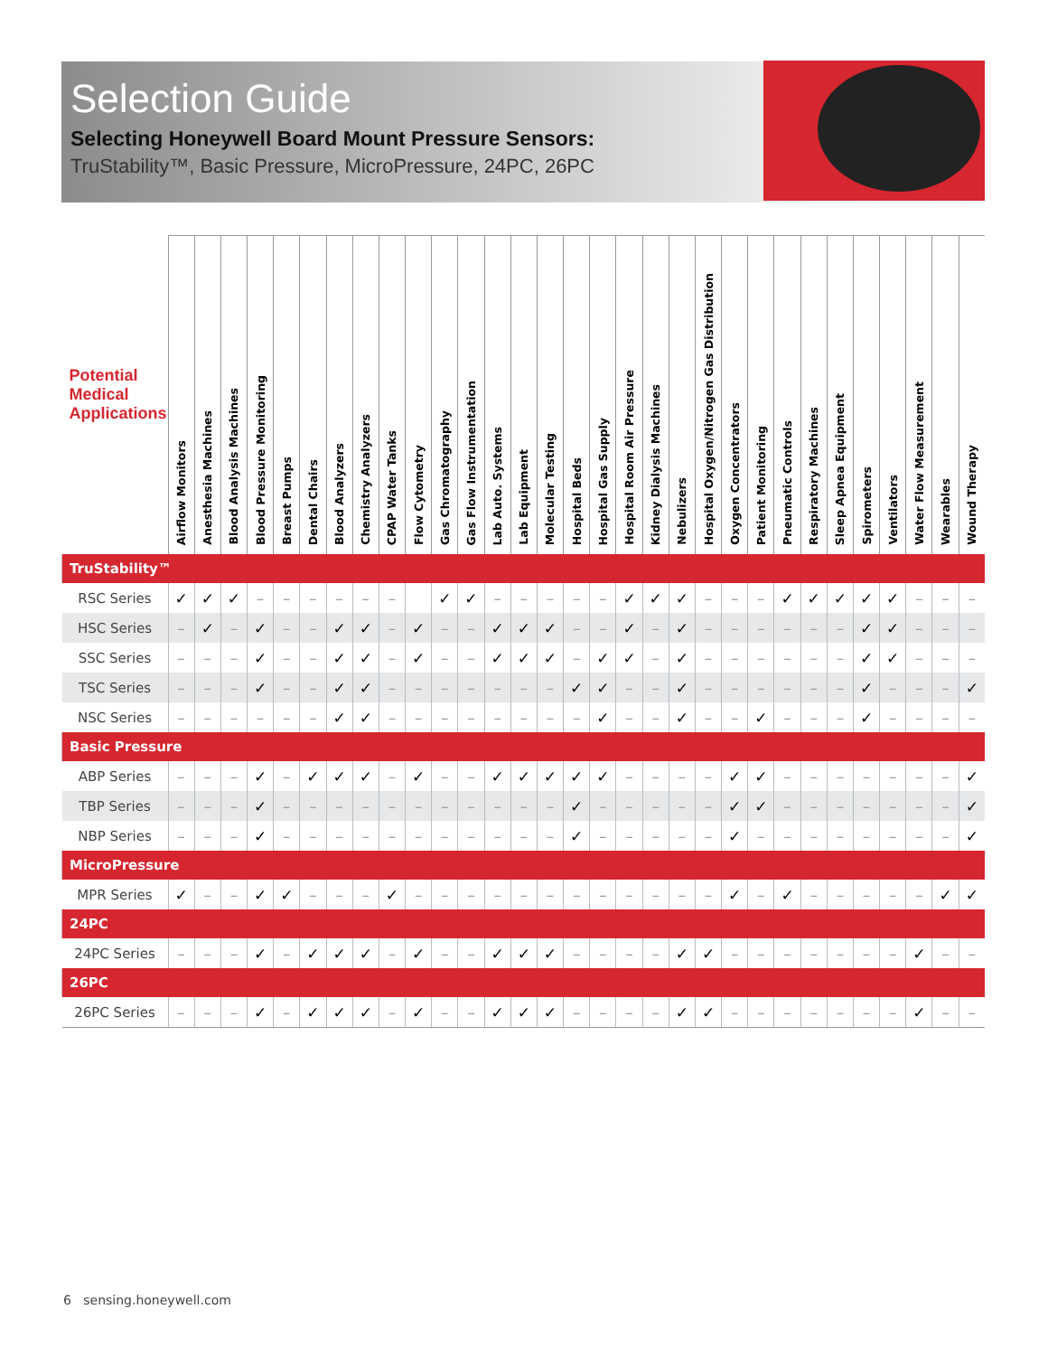Selection Guide
Selecting Honeywell Board Mount Pressure Sensors:
TruStability™, Basic Pressure, MicroPressure, 24PC, 26PC
| Potential Medical Applications | Airflow Monitors | Anesthesia Machines | Blood Analysis Machines | Blood Pressure Monitoring | Breast Pumps | Dental Chairs | Blood Analyzers | Chemistry Analyzers | CPAP Water Tanks | Flow Cytometry | Gas Chromatography | Gas Flow Instrumentation | Lab Auto. Systems | Lab Equipment | Molecular Testing | Hospital Beds | Hospital Gas Supply | Hospital Room Air Pressure | Kidney Dialysis Machines | Nebulizers | Hospital Oxygen/Nitrogen Gas Distribution | Oxygen Concentrators | Patient Monitoring | Pneumatic Controls | Respiratory Machines | Sleep Apnea Equipment | Spirometers | Ventilators | Water Flow Measurement | Wearables | Wound Therapy |
| --- | --- | --- | --- | --- | --- | --- | --- | --- | --- | --- | --- | --- | --- | --- | --- | --- | --- | --- | --- | --- | --- | --- | --- | --- | --- | --- | --- | --- | --- | --- | --- |
| TruStability™ | | | | | | | | | | | | | | | | | | | | | | | | | | | | | | | |
| RSC Series | ✓ | ✓ | ✓ | – | – | – | – | – | – | | ✓ | ✓ | – | – | – | – | – | ✓ | ✓ | ✓ | – | – | – | ✓ | ✓ | ✓ | ✓ | ✓ | – | – | – |
| HSC Series | – | ✓ | – | ✓ | – | – | ✓ | ✓ | – | ✓ | – | – | ✓ | ✓ | ✓ | – | – | ✓ | – | ✓ | – | – | – | – | – | – | ✓ | ✓ | – | – | – |
| SSC Series | – | – | – | ✓ | – | – | ✓ | ✓ | – | ✓ | – | – | ✓ | ✓ | ✓ | – | ✓ | ✓ | – | ✓ | – | – | – | – | – | – | ✓ | ✓ | – | – | – |
| TSC Series | – | – | – | ✓ | – | – | ✓ | ✓ | – | – | – | – | – | – | – | ✓ | ✓ | – | – | ✓ | – | – | – | – | – | – | ✓ | – | – | – | ✓ |
| NSC Series | – | – | – | – | – | – | ✓ | ✓ | – | – | – | – | – | – | – | – | ✓ | – | – | ✓ | – | – | ✓ | – | – | – | ✓ | – | – | – | – |
| Basic Pressure | | | | | | | | | | | | | | | | | | | | | | | | | | | | | | | |
| ABP Series | – | – | – | ✓ | – | ✓ | ✓ | ✓ | – | ✓ | – | – | ✓ | ✓ | ✓ | ✓ | ✓ | – | – | – | – | ✓ | ✓ | – | – | – | – | – | – | – | ✓ |
| TBP Series | – | – | – | ✓ | – | – | – | – | – | – | – | – | – | – | – | ✓ | – | – | – | – | – | ✓ | ✓ | – | – | – | – | – | – | – | ✓ |
| NBP Series | – | – | – | ✓ | – | – | – | – | – | – | – | – | – | – | – | ✓ | – | – | – | – | – | ✓ | – | – | – | – | – | – | – | – | ✓ |
| MicroPressure | | | | | | | | | | | | | | | | | | | | | | | | | | | | | | | |
| MPR Series | ✓ | – | – | ✓ | ✓ | – | – | – | ✓ | – | – | – | – | – | – | – | – | – | – | – | – | ✓ | – | ✓ | – | – | – | – | – | ✓ | ✓ |
| 24PC | | | | | | | | | | | | | | | | | | | | | | | | | | | | | | | |
| 24PC Series | – | – | – | ✓ | – | ✓ | ✓ | ✓ | – | ✓ | – | – | ✓ | ✓ | ✓ | – | – | – | – | ✓ | ✓ | – | – | – | – | – | – | – | ✓ | – | – |
| 26PC | | | | | | | | | | | | | | | | | | | | | | | | | | | | | | | |
| 26PC Series | – | – | – | ✓ | – | ✓ | ✓ | ✓ | – | ✓ | – | – | ✓ | ✓ | ✓ | – | – | – | – | ✓ | ✓ | – | – | – | – | – | – | – | ✓ | – | – |
6 sensing.honeywell.com